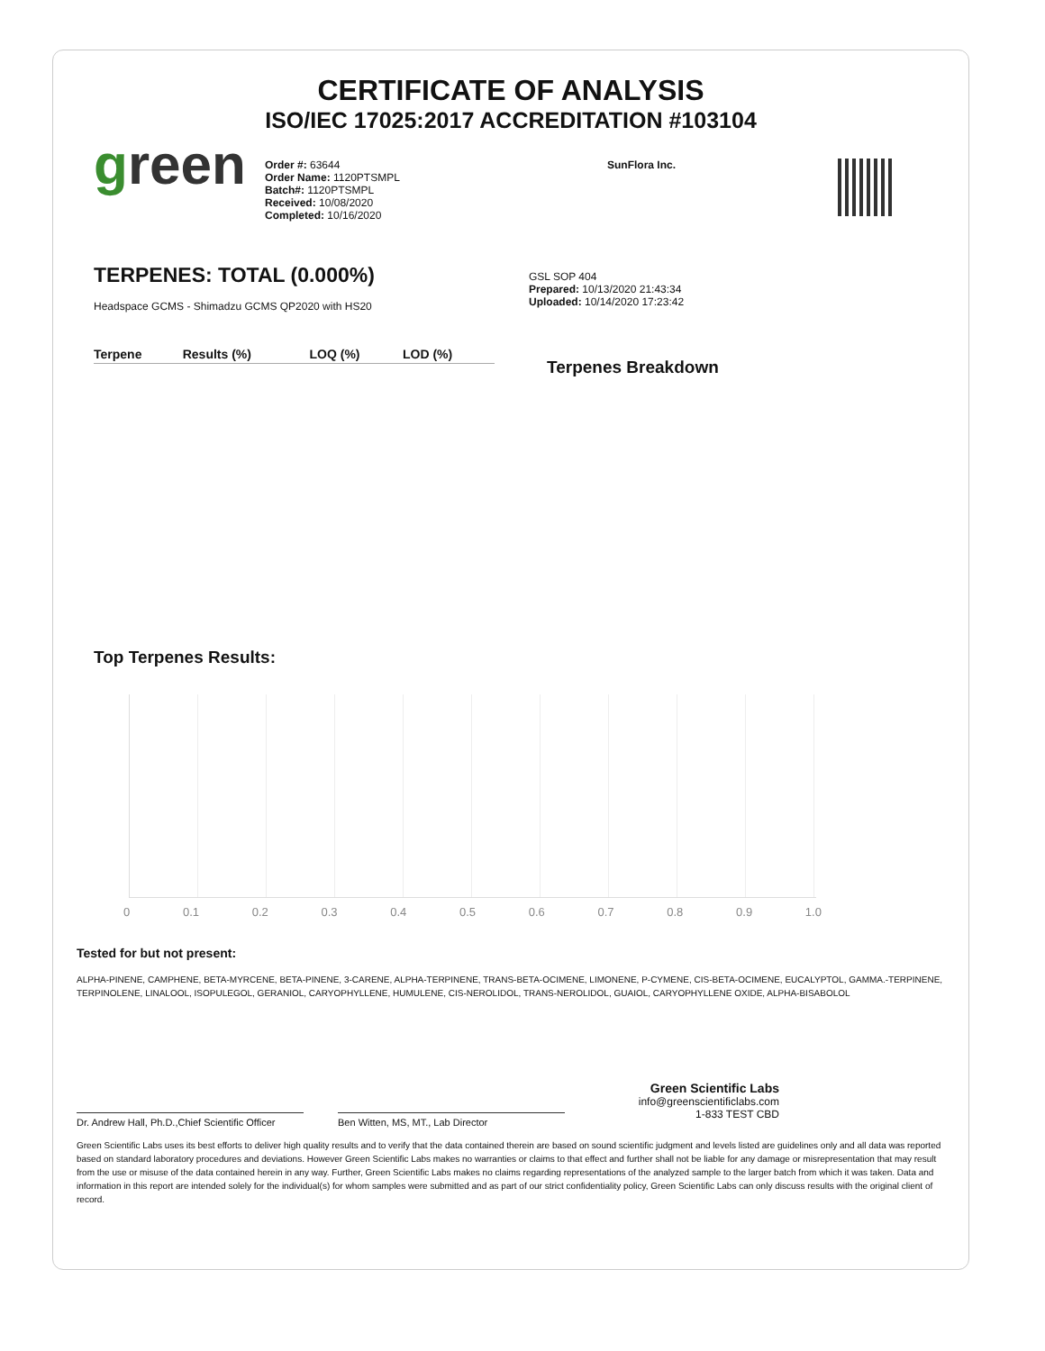CERTIFICATE OF ANALYSIS
ISO/IEC 17025:2017 ACCREDITATION #103104
green
Order #: 63644
Order Name: 1120PTSMPL
Batch#: 1120PTSMPL
Received: 10/08/2020
Completed: 10/16/2020
SunFlora Inc.
TERPENES: TOTAL (0.000%)
Headspace GCMS - Shimadzu GCMS QP2020 with HS20
| Terpene | Results (%) | LOQ (%) | LOD (%) |
| --- | --- | --- | --- |
GSL SOP 404
Prepared: 10/13/2020 21:43:34
Uploaded: 10/14/2020 17:23:42
Terpenes Breakdown
Top Terpenes Results:
0 0.1 0.2 0.3 0.4 0.5 0.6 0.7 0.8 0.9 1.0
Tested for but not present:
ALPHA-PINENE, CAMPHENE, BETA-MYRCENE, BETA-PINENE, 3-CARENE, ALPHA-TERPINENE, TRANS-BETA-OCIMENE, LIMONENE, P-CYMENE, CIS-BETA-OCIMENE, EUCALYPTOL, GAMMA.-TERPINENE, TERPINOLENE, LINALOOL, ISOPULEGOL, GERANIOL, CARYOPHYLLENE, HUMULENE, CIS-NEROLIDOL, TRANS-NEROLIDOL, GUAIOL, CARYOPHYLLENE OXIDE, ALPHA-BISABOLOL
Dr. Andrew Hall, Ph.D.,Chief Scientific Officer
Ben Witten, MS, MT., Lab Director
Green Scientific Labs
info@greenscientificlabs.com
1-833 TEST CBD
Green Scientific Labs uses its best efforts to deliver high quality results and to verify that the data contained therein are based on sound scientific judgment and levels listed are guidelines only and all data was reported based on standard laboratory procedures and deviations. However Green Scientific Labs makes no warranties or claims to that effect and further shall not be liable for any damage or misrepresentation that may result from the use or misuse of the data contained herein in any way. Further, Green Scientific Labs makes no claims regarding representations of the analyzed sample to the larger batch from which it was taken. Data and information in this report are intended solely for the individual(s) for whom samples were submitted and as part of our strict confidentiality policy, Green Scientific Labs can only discuss results with the original client of record.